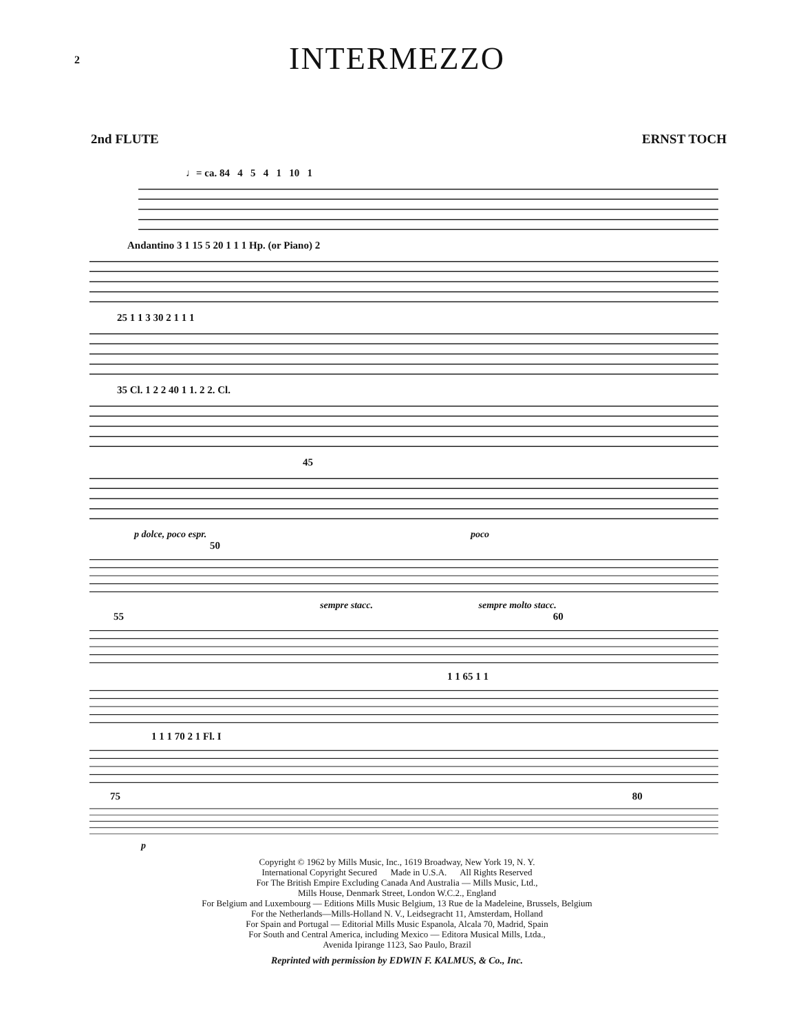2
INTERMEZZO
2nd FLUTE ERNST TOCH
♩= ca. 84 4 5 4 1 10 1
Andantino 3 1 15 5 20 1 1 1 Hp. (or Piano) 2
25 1 1 3 30 2 1 1 1
35 Cl. 1 2 2 40 1 1. 2 2. Cl.
45
p dolce, poco espr. poco
50
sempre stacc. sempre molto stacc.
55 60
1 1 65 1 1
1 1 1 70 2 1 Fl. I
75 80
p
Copyright © 1962 by Mills Music, Inc., 1619 Broadway, New York 19, N. Y.
International Copyright Secured Made in U.S.A. All Rights Reserved
For The British Empire Excluding Canada And Australia — Mills Music, Ltd.,
Mills House, Denmark Street, London W.C.2., England
For Belgium and Luxembourg — Editions Mills Music Belgium, 13 Rue de la Madeleine, Brussels, Belgium
For the Netherlands—Mills-Holland N. V., Leidsegracht 11, Amsterdam, Holland
For Spain and Portugal — Editorial Mills Music Espanola, Alcala 70, Madrid, Spain
For South and Central America, including Mexico — Editora Musical Mills, Ltda.,
Avenida Ipirange 1123, Sao Paulo, Brazil
Reprinted with permission by EDWIN F. KALMUS, & Co., Inc.